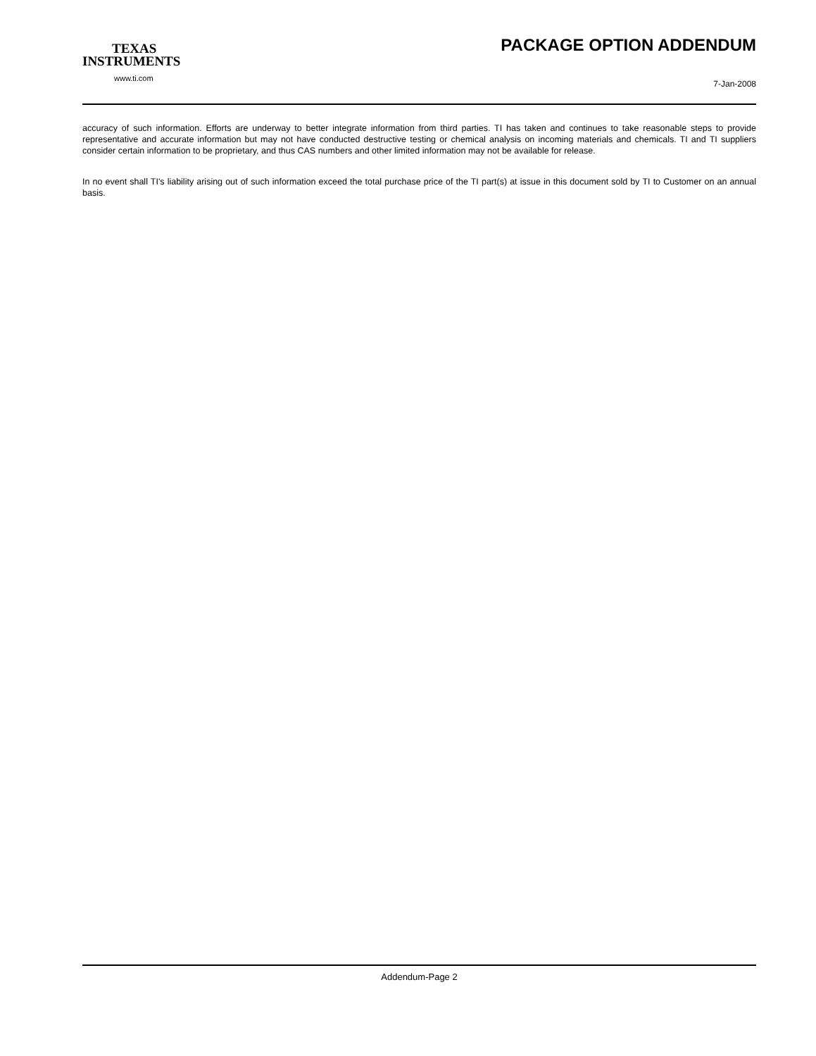TEXAS
INSTRUMENTS
www.ti.com
PACKAGE OPTION ADDENDUM
7-Jan-2008
accuracy of such information. Efforts are underway to better integrate information from third parties. TI has taken and continues to take reasonable steps to provide representative and accurate information but may not have conducted destructive testing or chemical analysis on incoming materials and chemicals. TI and TI suppliers consider certain information to be proprietary, and thus CAS numbers and other limited information may not be available for release.
In no event shall TI's liability arising out of such information exceed the total purchase price of the TI part(s) at issue in this document sold by TI to Customer on an annual basis.
Addendum-Page 2